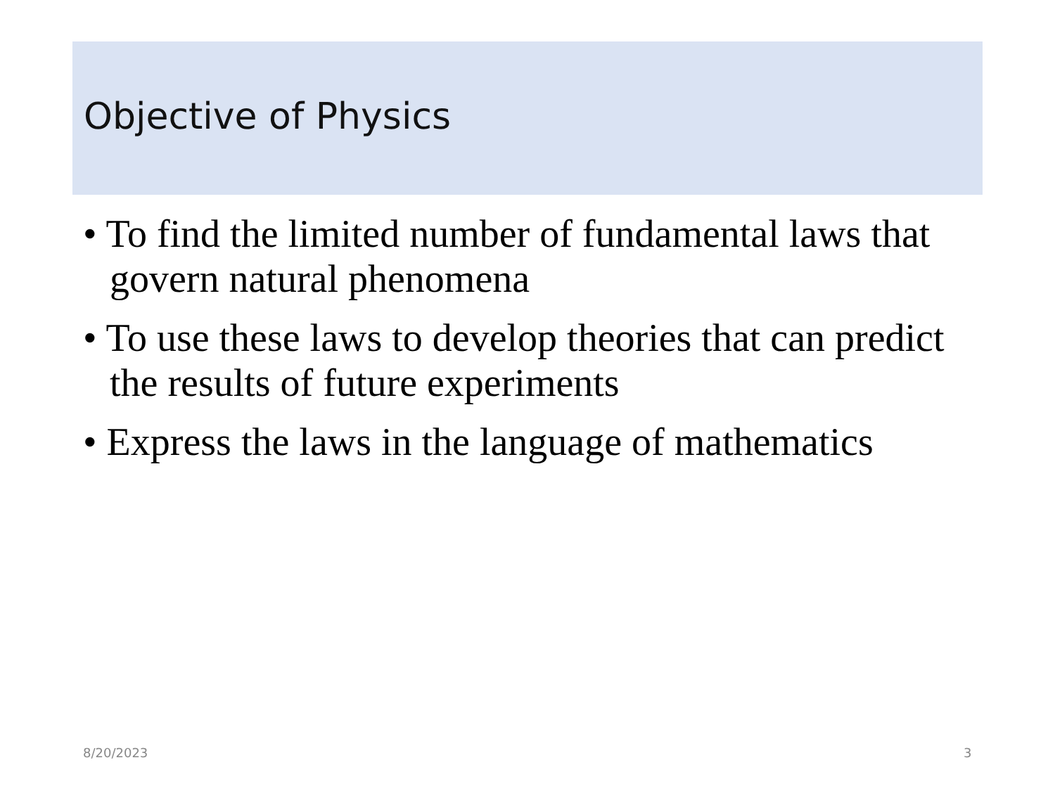Objective of Physics
• To find the limited number of fundamental laws that govern natural phenomena
• To use these laws to develop theories that can predict the results of future experiments
• Express the laws in the language of mathematics
8/20/2023 3